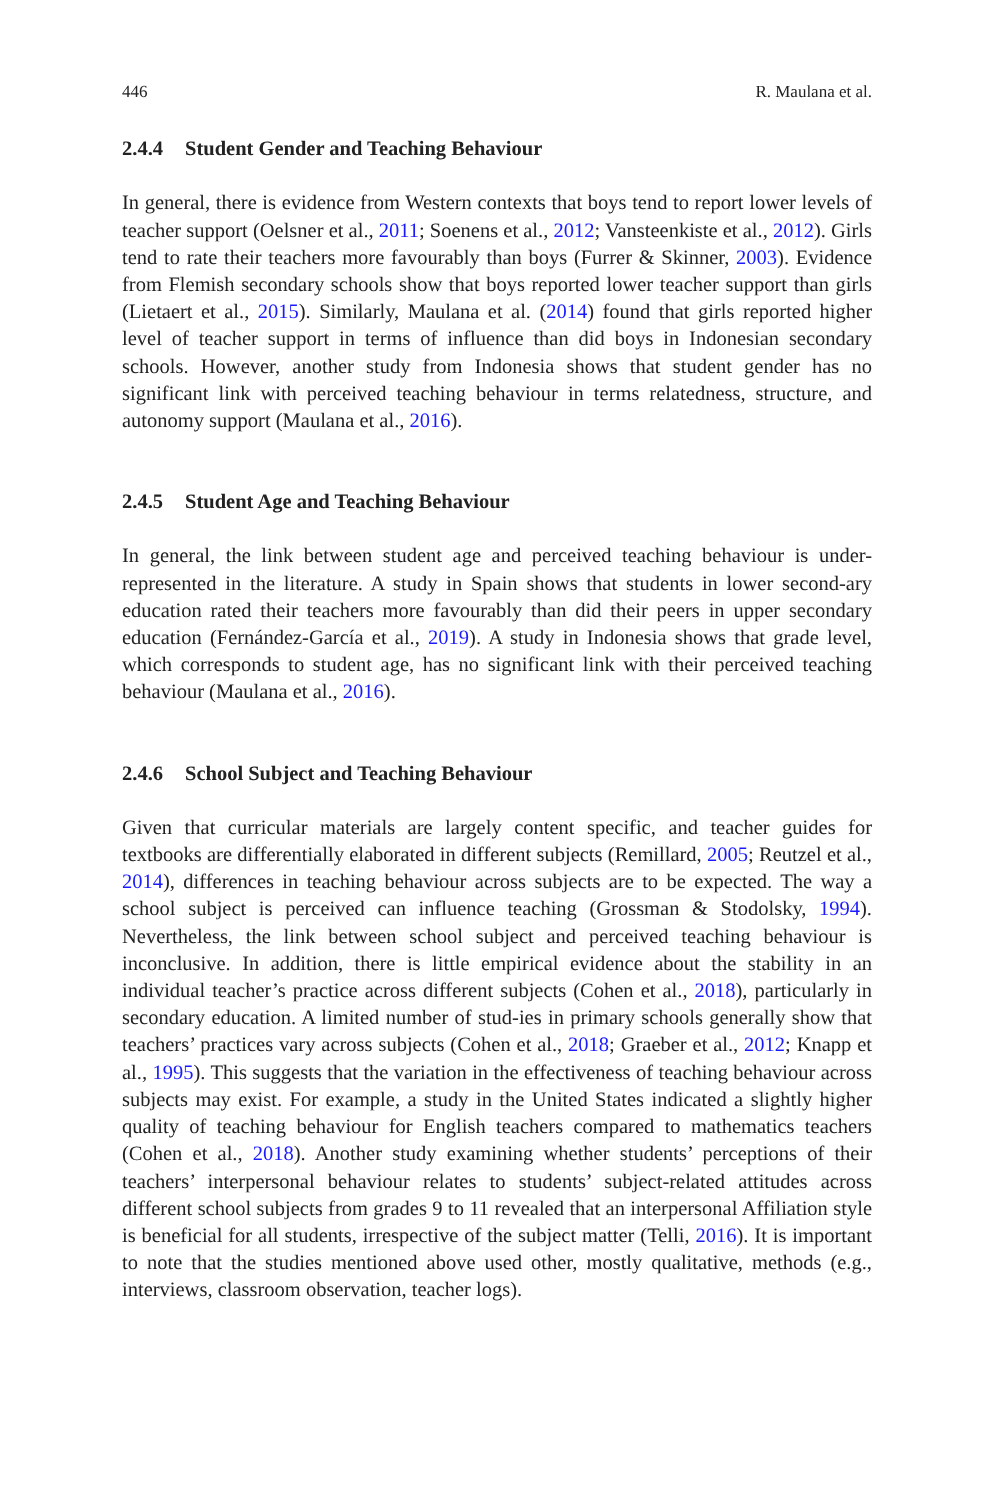446 R. Maulana et al.
2.4.4 Student Gender and Teaching Behaviour
In general, there is evidence from Western contexts that boys tend to report lower levels of teacher support (Oelsner et al., 2011; Soenens et al., 2012; Vansteenkiste et al., 2012). Girls tend to rate their teachers more favourably than boys (Furrer & Skinner, 2003). Evidence from Flemish secondary schools show that boys reported lower teacher support than girls (Lietaert et al., 2015). Similarly, Maulana et al. (2014) found that girls reported higher level of teacher support in terms of influence than did boys in Indonesian secondary schools. However, another study from Indonesia shows that student gender has no significant link with perceived teaching behaviour in terms relatedness, structure, and autonomy support (Maulana et al., 2016).
2.4.5 Student Age and Teaching Behaviour
In general, the link between student age and perceived teaching behaviour is under-represented in the literature. A study in Spain shows that students in lower second-ary education rated their teachers more favourably than did their peers in upper secondary education (Fernández-García et al., 2019). A study in Indonesia shows that grade level, which corresponds to student age, has no significant link with their perceived teaching behaviour (Maulana et al., 2016).
2.4.6 School Subject and Teaching Behaviour
Given that curricular materials are largely content specific, and teacher guides for textbooks are differentially elaborated in different subjects (Remillard, 2005; Reutzel et al., 2014), differences in teaching behaviour across subjects are to be expected. The way a school subject is perceived can influence teaching (Grossman & Stodolsky, 1994). Nevertheless, the link between school subject and perceived teaching behaviour is inconclusive. In addition, there is little empirical evidence about the stability in an individual teacher’s practice across different subjects (Cohen et al., 2018), particularly in secondary education. A limited number of stud-ies in primary schools generally show that teachers’ practices vary across subjects (Cohen et al., 2018; Graeber et al., 2012; Knapp et al., 1995). This suggests that the variation in the effectiveness of teaching behaviour across subjects may exist. For example, a study in the United States indicated a slightly higher quality of teaching behaviour for English teachers compared to mathematics teachers (Cohen et al., 2018). Another study examining whether students’ perceptions of their teachers’ interpersonal behaviour relates to students’ subject-related attitudes across different school subjects from grades 9 to 11 revealed that an interpersonal Affiliation style is beneficial for all students, irrespective of the subject matter (Telli, 2016). It is important to note that the studies mentioned above used other, mostly qualitative, methods (e.g., interviews, classroom observation, teacher logs).